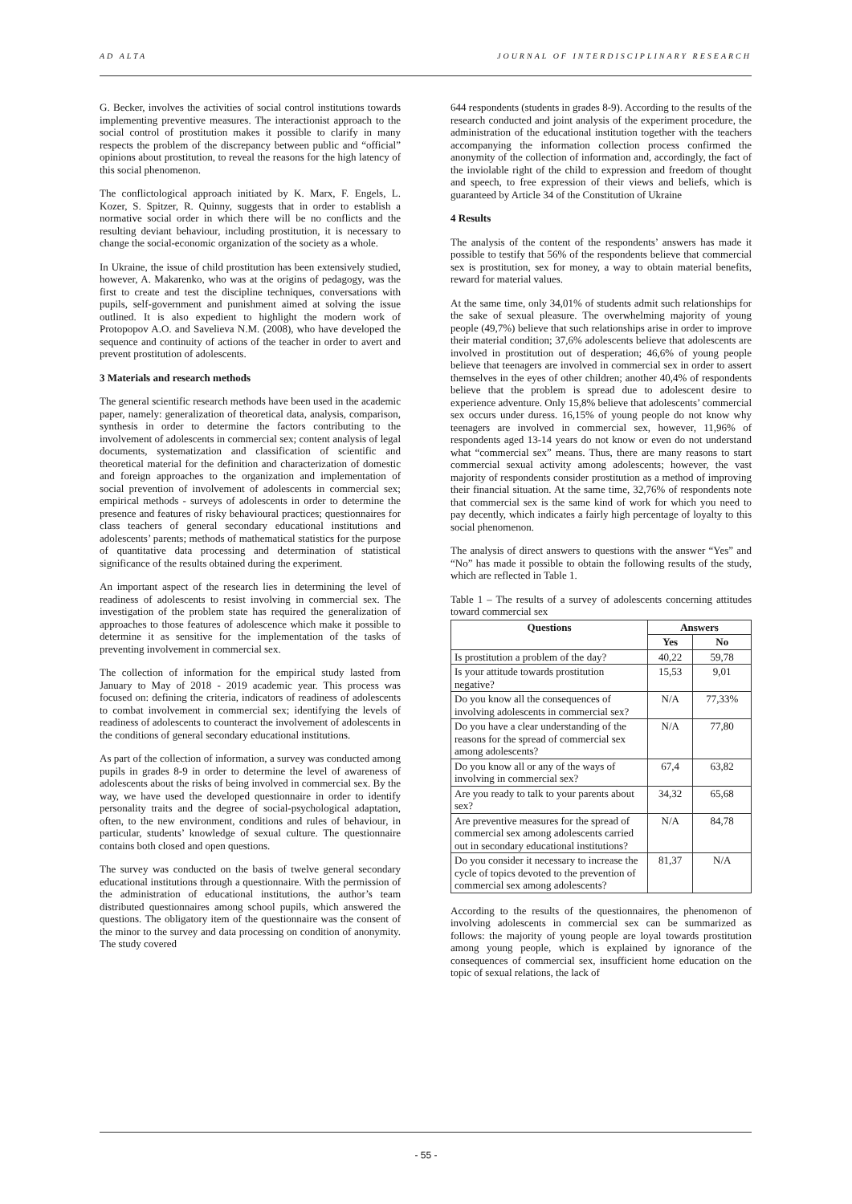AD ALTA JOURNAL OF INTERDISCIPLINARY RESEARCH
G. Becker, involves the activities of social control institutions towards implementing preventive measures. The interactionist approach to the social control of prostitution makes it possible to clarify in many respects the problem of the discrepancy between public and “official” opinions about prostitution, to reveal the reasons for the high latency of this social phenomenon.
The conflictological approach initiated by K. Marx, F. Engels, L. Kozer, S. Spitzer, R. Quinny, suggests that in order to establish a normative social order in which there will be no conflicts and the resulting deviant behaviour, including prostitution, it is necessary to change the social-economic organization of the society as a whole.
In Ukraine, the issue of child prostitution has been extensively studied, however, A. Makarenko, who was at the origins of pedagogy, was the first to create and test the discipline techniques, conversations with pupils, self-government and punishment aimed at solving the issue outlined. It is also expedient to highlight the modern work of Protopopov A.O. and Savelieva N.M. (2008), who have developed the sequence and continuity of actions of the teacher in order to avert and prevent prostitution of adolescents.
3 Materials and research methods
The general scientific research methods have been used in the academic paper, namely: generalization of theoretical data, analysis, comparison, synthesis in order to determine the factors contributing to the involvement of adolescents in commercial sex; content analysis of legal documents, systematization and classification of scientific and theoretical material for the definition and characterization of domestic and foreign approaches to the organization and implementation of social prevention of involvement of adolescents in commercial sex; empirical methods - surveys of adolescents in order to determine the presence and features of risky behavioural practices; questionnaires for class teachers of general secondary educational institutions and adolescents’ parents; methods of mathematical statistics for the purpose of quantitative data processing and determination of statistical significance of the results obtained during the experiment.
An important aspect of the research lies in determining the level of readiness of adolescents to resist involving in commercial sex. The investigation of the problem state has required the generalization of approaches to those features of adolescence which make it possible to determine it as sensitive for the implementation of the tasks of preventing involvement in commercial sex.
The collection of information for the empirical study lasted from January to May of 2018 - 2019 academic year. This process was focused on: defining the criteria, indicators of readiness of adolescents to combat involvement in commercial sex; identifying the levels of readiness of adolescents to counteract the involvement of adolescents in the conditions of general secondary educational institutions.
As part of the collection of information, a survey was conducted among pupils in grades 8-9 in order to determine the level of awareness of adolescents about the risks of being involved in commercial sex. By the way, we have used the developed questionnaire in order to identify personality traits and the degree of social-psychological adaptation, often, to the new environment, conditions and rules of behaviour, in particular, students’ knowledge of sexual culture. The questionnaire contains both closed and open questions.
The survey was conducted on the basis of twelve general secondary educational institutions through a questionnaire. With the permission of the administration of educational institutions, the author’s team distributed questionnaires among school pupils, which answered the questions. The obligatory item of the questionnaire was the consent of the minor to the survey and data processing on condition of anonymity. The study covered
644 respondents (students in grades 8-9). According to the results of the research conducted and joint analysis of the experiment procedure, the administration of the educational institution together with the teachers accompanying the information collection process confirmed the anonymity of the collection of information and, accordingly, the fact of the inviolable right of the child to expression and freedom of thought and speech, to free expression of their views and beliefs, which is guaranteed by Article 34 of the Constitution of Ukraine
4 Results
The analysis of the content of the respondents’ answers has made it possible to testify that 56% of the respondents believe that commercial sex is prostitution, sex for money, a way to obtain material benefits, reward for material values.
At the same time, only 34,01% of students admit such relationships for the sake of sexual pleasure. The overwhelming majority of young people (49,7%) believe that such relationships arise in order to improve their material condition; 37,6% adolescents believe that adolescents are involved in prostitution out of desperation; 46,6% of young people believe that teenagers are involved in commercial sex in order to assert themselves in the eyes of other children; another 40,4% of respondents believe that the problem is spread due to adolescent desire to experience adventure. Only 15,8% believe that adolescents’ commercial sex occurs under duress. 16,15% of young people do not know why teenagers are involved in commercial sex, however, 11,96% of respondents aged 13-14 years do not know or even do not understand what “commercial sex” means. Thus, there are many reasons to start commercial sexual activity among adolescents; however, the vast majority of respondents consider prostitution as a method of improving their financial situation. At the same time, 32,76% of respondents note that commercial sex is the same kind of work for which you need to pay decently, which indicates a fairly high percentage of loyalty to this social phenomenon.
The analysis of direct answers to questions with the answer “Yes” and “No” has made it possible to obtain the following results of the study, which are reflected in Table 1.
Table 1 – The results of a survey of adolescents concerning attitudes toward commercial sex
| Questions | Answers | |
| --- | --- | --- |
| | Yes | No |
| Is prostitution a problem of the day? | 40,22 | 59,78 |
| Is your attitude towards prostitution negative? | 15,53 | 9,01 |
| Do you know all the consequences of involving adolescents in commercial sex? | N/A | 77,33% |
| Do you have a clear understanding of the reasons for the spread of commercial sex among adolescents? | N/A | 77,80 |
| Do you know all or any of the ways of involving in commercial sex? | 67,4 | 63,82 |
| Are you ready to talk to your parents about sex? | 34,32 | 65,68 |
| Are preventive measures for the spread of commercial sex among adolescents carried out in secondary educational institutions? | N/A | 84,78 |
| Do you consider it necessary to increase the cycle of topics devoted to the prevention of commercial sex among adolescents? | 81,37 | N/A |
According to the results of the questionnaires, the phenomenon of involving adolescents in commercial sex can be summarized as follows: the majority of young people are loyal towards prostitution among young people, which is explained by ignorance of the consequences of commercial sex, insufficient home education on the topic of sexual relations, the lack of
- 55 -